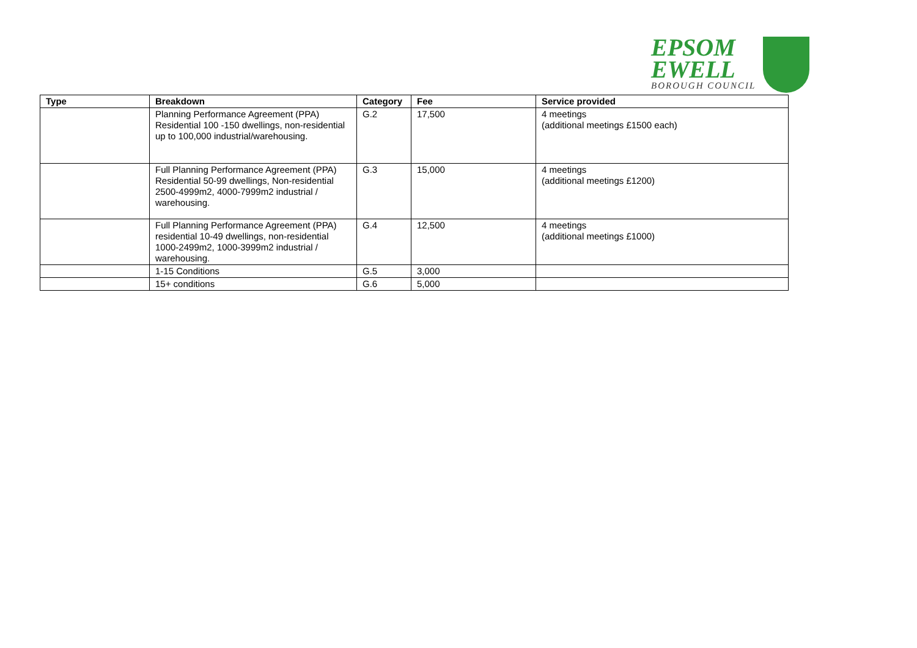EPSOM
EWELL
BOROUGH COUNCIL
| Type | Breakdown | Category | Fee | Service provided |
| --- | --- | --- | --- | --- |
| | Planning Performance Agreement (PPA) Residential 100 -150 dwellings, non-residential up to 100,000 industrial/warehousing. | G.2 | 17,500 | 4 meetings (additional meetings £1500 each) |
| | Full Planning Performance Agreement (PPA) Residential 50-99 dwellings, Non-residential 2500-4999m2, 4000-7999m2 industrial / warehousing. | G.3 | 15,000 | 4 meetings (additional meetings £1200) |
| | Full Planning Performance Agreement (PPA) residential 10-49 dwellings, non-residential 1000-2499m2, 1000-3999m2 industrial / warehousing. | G.4 | 12,500 | 4 meetings (additional meetings £1000) |
| | 1-15 Conditions | G.5 | 3,000 | |
| | 15+ conditions | G.6 | 5,000 | |